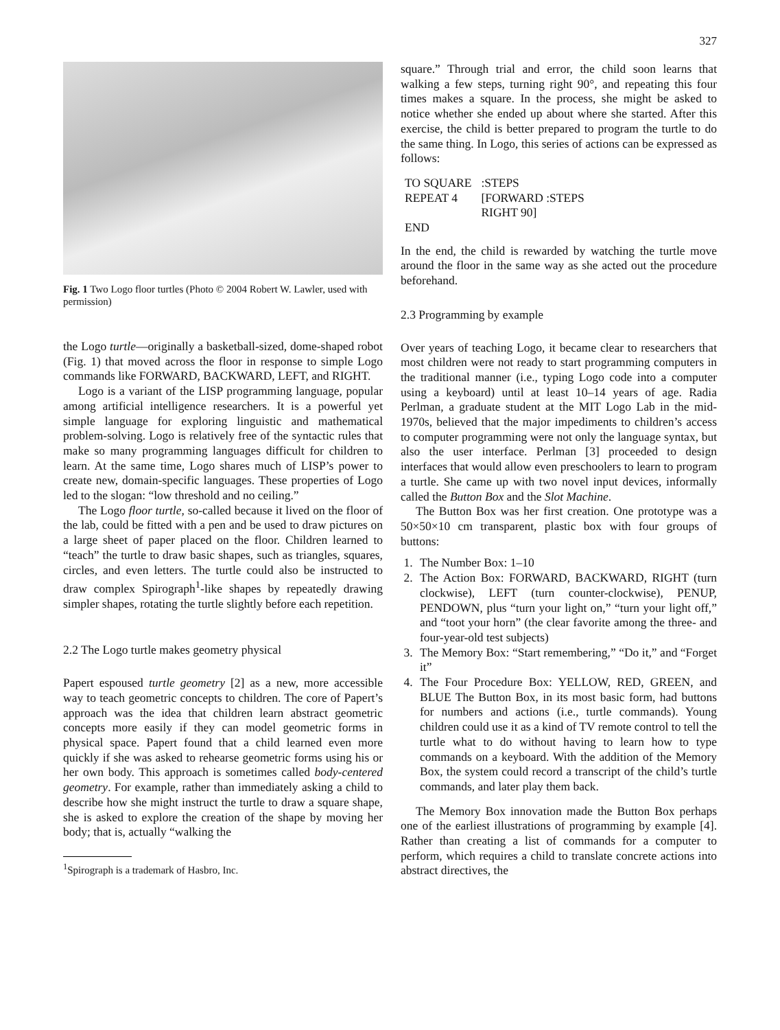327
Fig. 1 Two Logo floor turtles (Photo © 2004 Robert W. Lawler, used with permission)
the Logo turtle—originally a basketball-sized, dome-shaped robot (Fig. 1) that moved across the floor in response to simple Logo commands like FORWARD, BACKWARD, LEFT, and RIGHT.
Logo is a variant of the LISP programming language, popular among artificial intelligence researchers. It is a powerful yet simple language for exploring linguistic and mathematical problem-solving. Logo is relatively free of the syntactic rules that make so many programming languages difficult for children to learn. At the same time, Logo shares much of LISP’s power to create new, domain-specific languages. These properties of Logo led to the slogan: “low threshold and no ceiling.”
The Logo floor turtle, so-called because it lived on the floor of the lab, could be fitted with a pen and be used to draw pictures on a large sheet of paper placed on the floor. Children learned to “teach” the turtle to draw basic shapes, such as triangles, squares, circles, and even letters. The turtle could also be instructed to draw complex Spirograph<sup>1</sup>-like shapes by repeatedly drawing simpler shapes, rotating the turtle slightly before each repetition.
2.2 The Logo turtle makes geometry physical
Papert espoused turtle geometry [2] as a new, more accessible way to teach geometric concepts to children. The core of Papert’s approach was the idea that children learn abstract geometric concepts more easily if they can model geometric forms in physical space. Papert found that a child learned even more quickly if she was asked to rehearse geometric forms using his or her own body. This approach is sometimes called body-centered geometry. For example, rather than immediately asking a child to describe how she might instruct the turtle to draw a square shape, she is asked to explore the creation of the shape by moving her body; that is, actually “walking the
<sup>1</sup> Spirograph is a trademark of Hasbro, Inc.
square.” Through trial and error, the child soon learns that walking a few steps, turning right 90°, and repeating this four times makes a square. In the process, she might be asked to notice whether she ended up about where she started. After this exercise, the child is better prepared to program the turtle to do the same thing. In Logo, this series of actions can be expressed as follows:
| TO SQUARE | :STEPS |
| REPEAT 4 | [FORWARD :STEPS RIGHT 90] |
| END | |
In the end, the child is rewarded by watching the turtle move around the floor in the same way as she acted out the procedure beforehand.
2.3 Programming by example
Over years of teaching Logo, it became clear to researchers that most children were not ready to start programming computers in the traditional manner (i.e., typing Logo code into a computer using a keyboard) until at least 10–14 years of age. Radia Perlman, a graduate student at the MIT Logo Lab in the mid-1970s, believed that the major impediments to children’s access to computer programming were not only the language syntax, but also the user interface. Perlman [3] proceeded to design interfaces that would allow even preschoolers to learn to program a turtle. She came up with two novel input devices, informally called the Button Box and the Slot Machine.
The Button Box was her first creation. One prototype was a 50×50×10 cm transparent, plastic box with four groups of buttons:
1. The Number Box: 1–10
2. The Action Box: FORWARD, BACKWARD, RIGHT (turn clockwise), LEFT (turn counter-clockwise), PENUP, PENDOWN, plus “turn your light on,” “turn your light off,” and “toot your horn” (the clear favorite among the three- and four-year-old test subjects)
3. The Memory Box: “Start remembering,” “Do it,” and “Forget it”
4. The Four Procedure Box: YELLOW, RED, GREEN, and BLUE The Button Box, in its most basic form, had buttons for numbers and actions (i.e., turtle commands). Young children could use it as a kind of TV remote control to tell the turtle what to do without having to learn how to type commands on a keyboard. With the addition of the Memory Box, the system could record a transcript of the child’s turtle commands, and later play them back.
The Memory Box innovation made the Button Box perhaps one of the earliest illustrations of programming by example [4]. Rather than creating a list of commands for a computer to perform, which requires a child to translate concrete actions into abstract directives, the